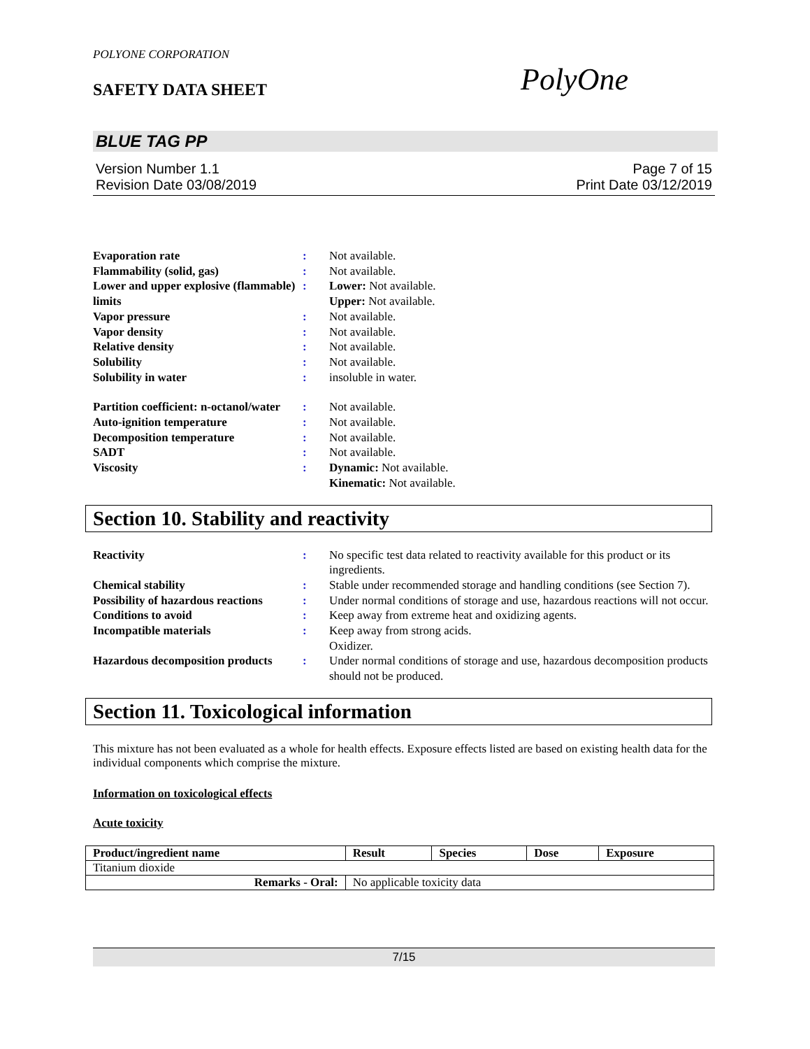POLYONE CORPORATION
SAFETY DATA SHEET PolyOne
BLUE TAG PP
Version Number 1.1
Revision Date 03/08/2019
Page 7 of 15
Print Date 03/12/2019
| Evaporation rate | : | Not available. |
| Flammability (solid, gas) | : | Not available. |
| Lower and upper explosive (flammable) limits | : | Lower: Not available. Upper: Not available. |
| Vapor pressure | : | Not available. |
| Vapor density | : | Not available. |
| Relative density | : | Not available. |
| Solubility | : | Not available. |
| Solubility in water | : | insoluble in water. |
| Partition coefficient: n-octanol/water | : | Not available. |
| Auto-ignition temperature | : | Not available. |
| Decomposition temperature | : | Not available. |
| SADT | : | Not available. |
| Viscosity | : | Dynamic: Not available. Kinematic: Not available. |
Section 10. Stability and reactivity
| Reactivity | : | No specific test data related to reactivity available for this product or its ingredients. |
| Chemical stability | : | Stable under recommended storage and handling conditions (see Section 7). |
| Possibility of hazardous reactions | : | Under normal conditions of storage and use, hazardous reactions will not occur. |
| Conditions to avoid | : | Keep away from extreme heat and oxidizing agents. |
| Incompatible materials | : | Keep away from strong acids. Oxidizer. |
| Hazardous decomposition products | : | Under normal conditions of storage and use, hazardous decomposition products should not be produced. |
Section 11. Toxicological information
This mixture has not been evaluated as a whole for health effects. Exposure effects listed are based on existing health data for the individual components which comprise the mixture.
Information on toxicological effects
Acute toxicity
| Product/ingredient name | Result | Species | Dose | Exposure |
| --- | --- | --- | --- | --- |
| Titanium dioxide | | | | |
| Remarks - Oral: | No applicable toxicity data | | | |
7/15